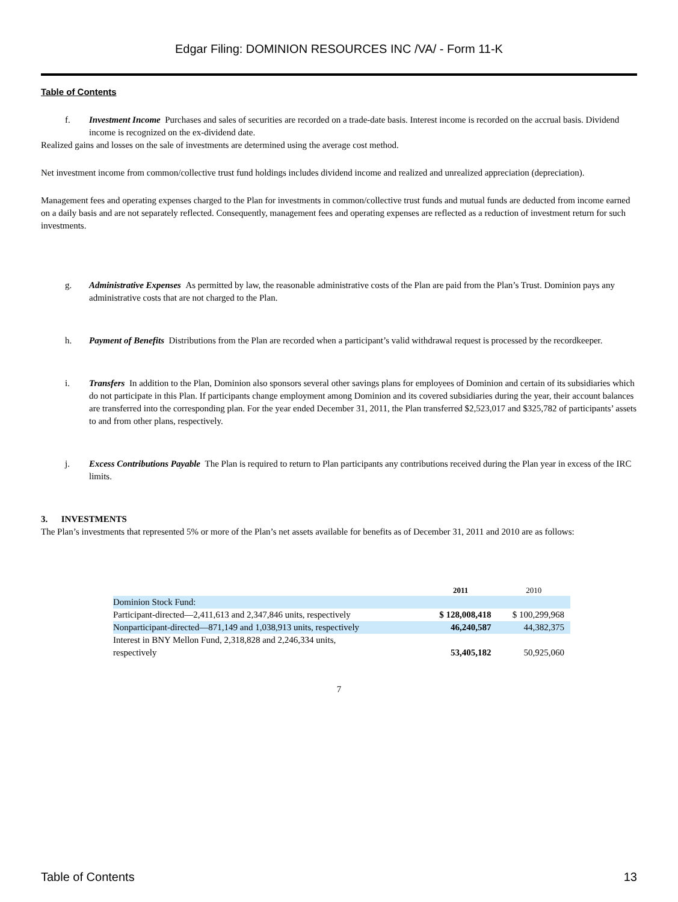Edgar Filing: DOMINION RESOURCES INC /VA/ - Form 11-K
Table of Contents
f. Investment Income Purchases and sales of securities are recorded on a trade-date basis. Interest income is recorded on the accrual basis. Dividend income is recognized on the ex-dividend date.
Realized gains and losses on the sale of investments are determined using the average cost method.
Net investment income from common/collective trust fund holdings includes dividend income and realized and unrealized appreciation (depreciation).
Management fees and operating expenses charged to the Plan for investments in common/collective trust funds and mutual funds are deducted from income earned on a daily basis and are not separately reflected. Consequently, management fees and operating expenses are reflected as a reduction of investment return for such investments.
g. Administrative Expenses As permitted by law, the reasonable administrative costs of the Plan are paid from the Plan’s Trust. Dominion pays any administrative costs that are not charged to the Plan.
h. Payment of Benefits Distributions from the Plan are recorded when a participant’s valid withdrawal request is processed by the recordkeeper.
i. Transfers In addition to the Plan, Dominion also sponsors several other savings plans for employees of Dominion and certain of its subsidiaries which do not participate in this Plan. If participants change employment among Dominion and its covered subsidiaries during the year, their account balances are transferred into the corresponding plan. For the year ended December 31, 2011, the Plan transferred $2,523,017 and $325,782 of participants’ assets to and from other plans, respectively.
j. Excess Contributions Payable The Plan is required to return to Plan participants any contributions received during the Plan year in excess of the IRC limits.
3. INVESTMENTS
The Plan’s investments that represented 5% or more of the Plan’s net assets available for benefits as of December 31, 2011 and 2010 are as follows:
| | 2011 | 2010 |
| Dominion Stock Fund: | | |
| Participant-directed—2,411,613 and 2,347,846 units, respectively | $ 128,008,418 | $ 100,299,968 |
| Nonparticipant-directed—871,149 and 1,038,913 units, respectively | 46,240,587 | 44,382,375 |
| Interest in BNY Mellon Fund, 2,318,828 and 2,246,334 units, respectively | 53,405,182 | 50,925,060 |
7
Table of Contents 13